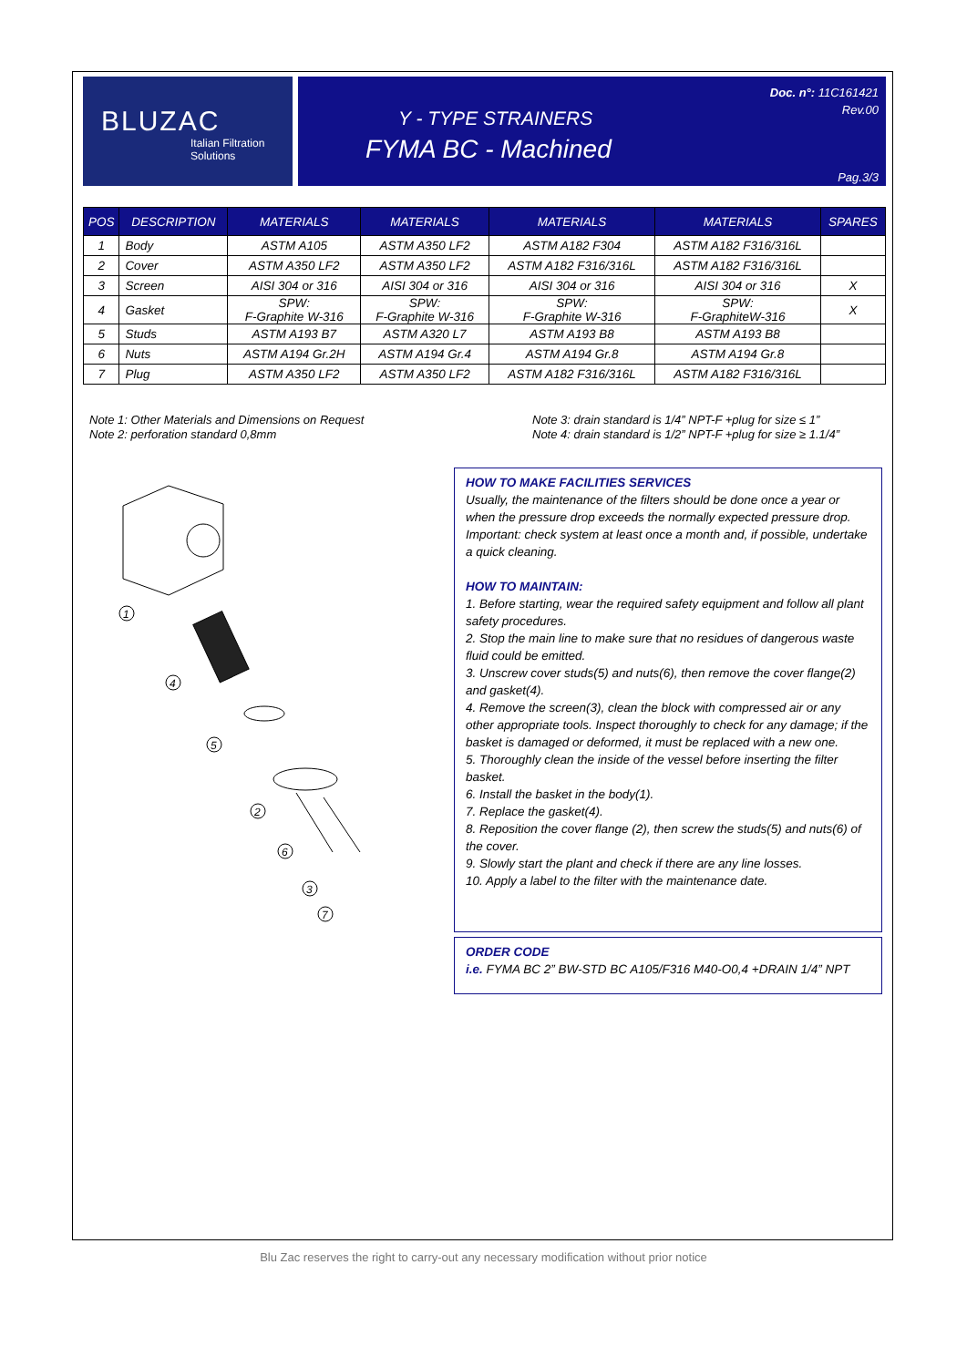BLUZAC
Italian Filtration
Solutions
Doc. n°: 11C161421
Rev.00
Y - TYPE STRAINERS
FYMA BC - Machined
Pag.3/3
| POS | DESCRIPTION | MATERIALS | MATERIALS | MATERIALS | MATERIALS | SPARES |
| --- | --- | --- | --- | --- | --- | --- |
| 1 | Body | ASTM A105 | ASTM A350 LF2 | ASTM A182 F304 | ASTM A182 F316/316L | |
| 2 | Cover | ASTM A350 LF2 | ASTM A350 LF2 | ASTM A182 F316/316L | ASTM A182 F316/316L | |
| 3 | Screen | AISI 304 or 316 | AISI 304 or 316 | AISI 304 or 316 | AISI 304 or 316 | X |
| 4 | Gasket | SPW: F-Graphite W-316 | SPW: F-Graphite W-316 | SPW: F-Graphite W-316 | SPW: F-GraphiteW-316 | X |
| 5 | Studs | ASTM A193 B7 | ASTM A320 L7 | ASTM A193 B8 | ASTM A193 B8 | |
| 6 | Nuts | ASTM A194 Gr.2H | ASTM A194 Gr.4 | ASTM A194 Gr.8 | ASTM A194 Gr.8 | |
| 7 | Plug | ASTM A350 LF2 | ASTM A350 LF2 | ASTM A182 F316/316L | ASTM A182 F316/316L | |
Note 1: Other Materials and Dimensions on Request
Note 2: perforation standard 0,8mm
Note 3: drain standard is 1/4” NPT-F +plug for size ≤ 1”
Note 4: drain standard is 1/2” NPT-F +plug for size ≥ 1.1/4”
1
4
5
2
6
3
7
HOW TO MAKE FACILITIES SERVICES
Usually, the maintenance of the filters should be done once a year or when the pressure drop exceeds the normally expected pressure drop.
Important: check system at least once a month and, if possible, undertake a quick cleaning.
HOW TO MAINTAIN:
1. Before starting, wear the required safety equipment and follow all plant safety procedures.
2. Stop the main line to make sure that no residues of dangerous waste fluid could be emitted.
3. Unscrew cover studs(5) and nuts(6), then remove the cover flange(2) and gasket(4).
4. Remove the screen(3), clean the block with compressed air or any other appropriate tools. Inspect thoroughly to check for any damage; if the basket is damaged or deformed, it must be replaced with a new one.
5. Thoroughly clean the inside of the vessel before inserting the filter basket.
6. Install the basket in the body(1).
7. Replace the gasket(4).
8. Reposition the cover flange (2), then screw the studs(5) and nuts(6) of the cover.
9. Slowly start the plant and check if there are any line losses.
10. Apply a label to the filter with the maintenance date.
ORDER CODE
i.e. FYMA BC 2” BW-STD BC A105/F316 M40-O0,4 +DRAIN 1/4” NPT
Blu Zac reserves the right to carry-out any necessary modification without prior notice